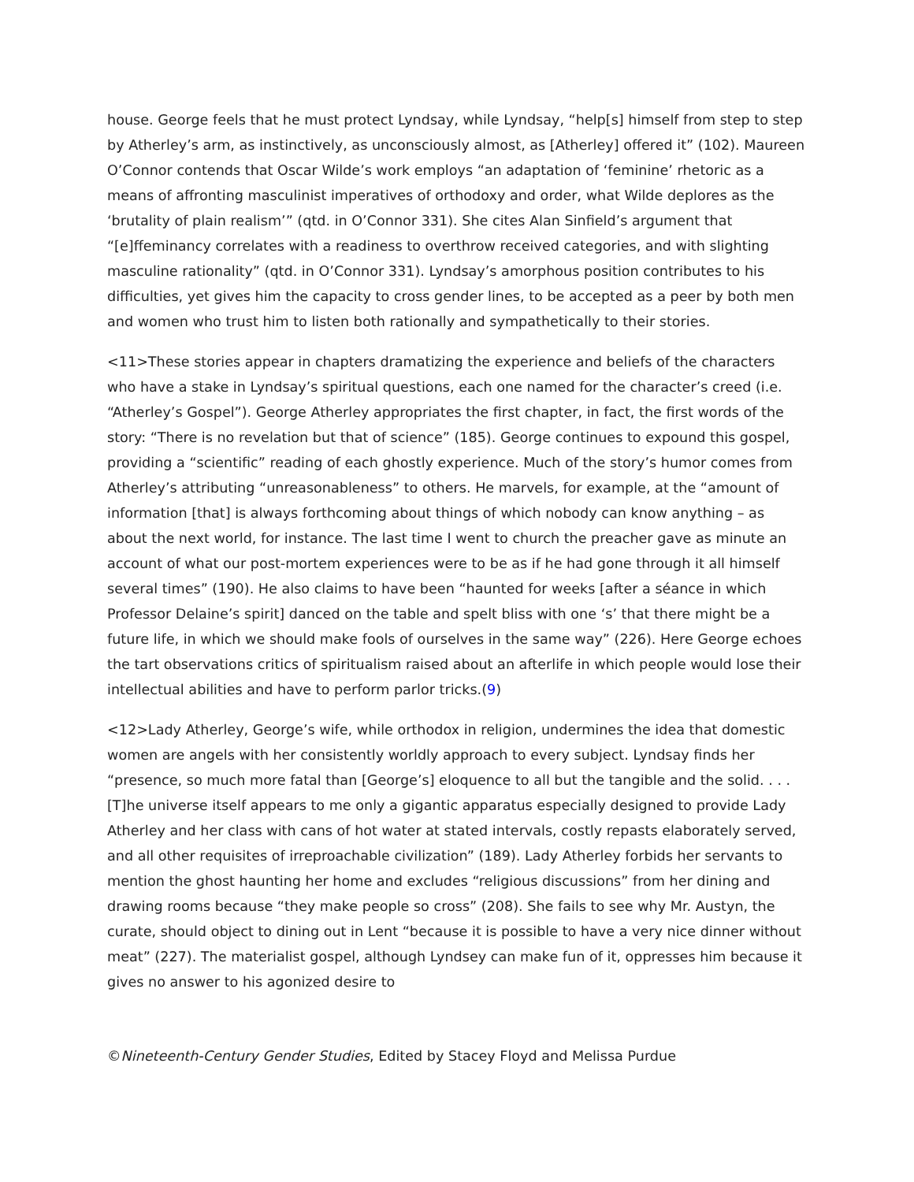house. George feels that he must protect Lyndsay, while Lyndsay, “help[s] himself from step to step by Atherley’s arm, as instinctively, as unconsciously almost, as [Atherley] offered it” (102). Maureen O’Connor contends that Oscar Wilde’s work employs “an adaptation of ‘feminine’ rhetoric as a means of affronting masculinist imperatives of orthodoxy and order, what Wilde deplores as the ‘brutality of plain realism’” (qtd. in O’Connor 331). She cites Alan Sinfield’s argument that “[e]ffeminancy correlates with a readiness to overthrow received categories, and with slighting masculine rationality” (qtd. in O’Connor 331). Lyndsay’s amorphous position contributes to his difficulties, yet gives him the capacity to cross gender lines, to be accepted as a peer by both men and women who trust him to listen both rationally and sympathetically to their stories.
<11>These stories appear in chapters dramatizing the experience and beliefs of the characters who have a stake in Lyndsay’s spiritual questions, each one named for the character’s creed (i.e. “Atherley’s Gospel”). George Atherley appropriates the first chapter, in fact, the first words of the story: “There is no revelation but that of science” (185). George continues to expound this gospel, providing a “scientific” reading of each ghostly experience. Much of the story’s humor comes from Atherley’s attributing “unreasonableness” to others. He marvels, for example, at the “amount of information [that] is always forthcoming about things of which nobody can know anything – as about the next world, for instance. The last time I went to church the preacher gave as minute an account of what our post-mortem experiences were to be as if he had gone through it all himself several times” (190). He also claims to have been “haunted for weeks [after a séance in which Professor Delaine’s spirit] danced on the table and spelt bliss with one ‘s’ that there might be a future life, in which we should make fools of ourselves in the same way” (226). Here George echoes the tart observations critics of spiritualism raised about an afterlife in which people would lose their intellectual abilities and have to perform parlor tricks.(9)
<12>Lady Atherley, George’s wife, while orthodox in religion, undermines the idea that domestic women are angels with her consistently worldly approach to every subject. Lyndsay finds her “presence, so much more fatal than [George’s] eloquence to all but the tangible and the solid. . . . [T]he universe itself appears to me only a gigantic apparatus especially designed to provide Lady Atherley and her class with cans of hot water at stated intervals, costly repasts elaborately served, and all other requisites of irreproachable civilization” (189). Lady Atherley forbids her servants to mention the ghost haunting her home and excludes “religious discussions” from her dining and drawing rooms because “they make people so cross” (208). She fails to see why Mr. Austyn, the curate, should object to dining out in Lent “because it is possible to have a very nice dinner without meat” (227). The materialist gospel, although Lyndsey can make fun of it, oppresses him because it gives no answer to his agonized desire to
©Nineteenth-Century Gender Studies, Edited by Stacey Floyd and Melissa Purdue